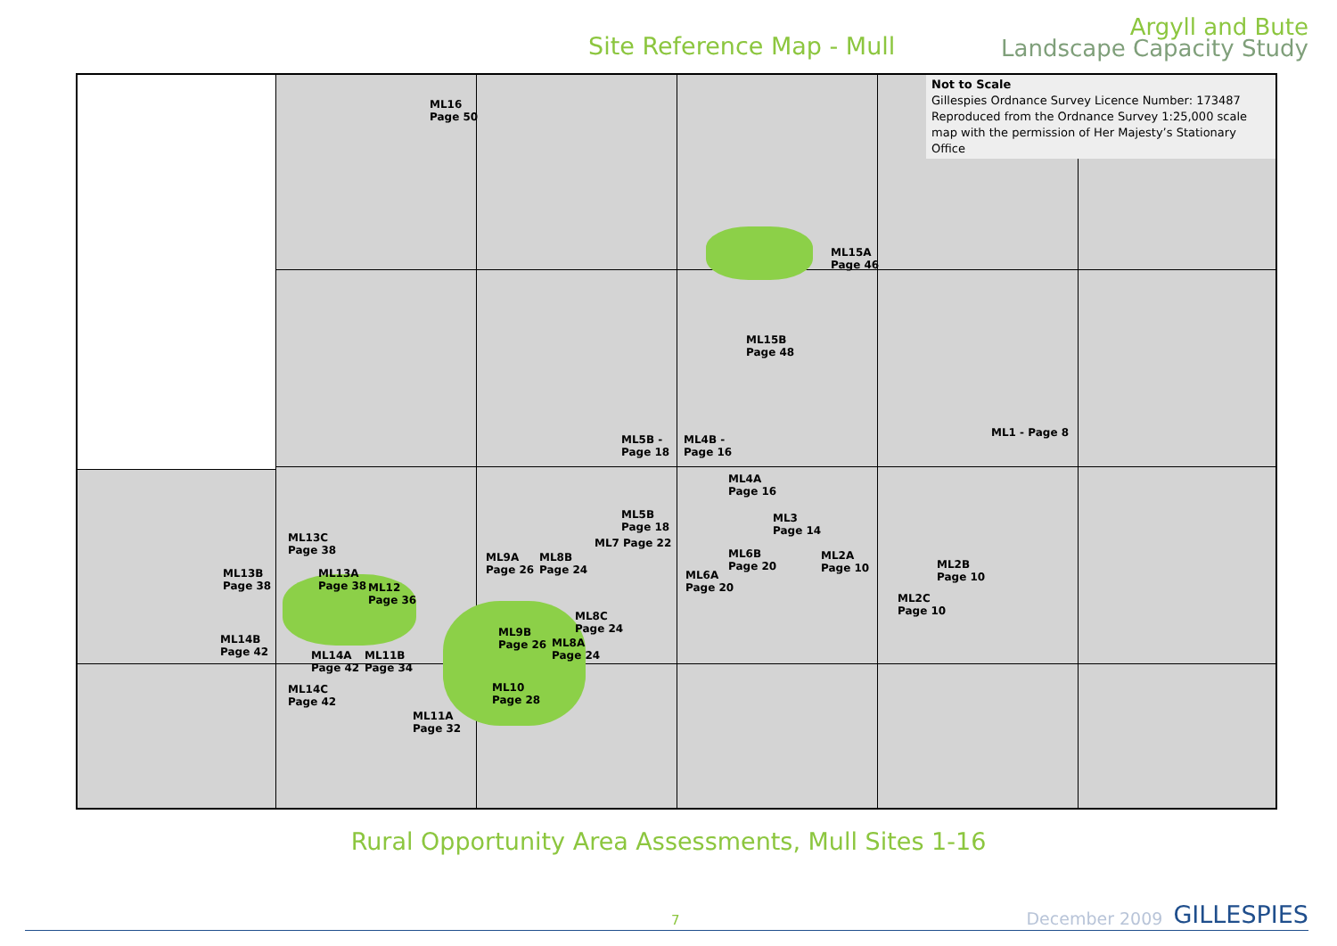Site Reference Map - Mull
Argyll and Bute
Landscape Capacity Study
Not to Scale
Gillespies Ordnance Survey Licence Number: 173487
Reproduced from the Ordnance Survey 1:25,000 scale map with the permission of Her Majesty’s Stationary Office
ML16
Page 50
ML15A
Page 46
ML15B
Page 48
ML1 - Page 8
ML5B -
Page 18
ML4B -
Page 16
ML4A
Page 16
ML5B
Page 18
ML3
Page 14
ML7 Page 22
ML9A
Page 26
ML8B
Page 24
ML6B
Page 20
ML6A
Page 20
ML2A
Page 10
ML2B
Page 10
ML2C
Page 10
ML13C
Page 38
ML13B
Page 38
ML13A
Page 38
ML12
Page 36
ML8C
Page 24
ML9B
Page 26
ML8A
Page 24
ML14B
Page 42
ML14A
Page 42
ML11B
Page 34
ML10
Page 28
ML14C
Page 42
ML11A
Page 32
Rural Opportunity Area Assessments, Mull Sites 1-16
7
December 2009 GILLESPIES